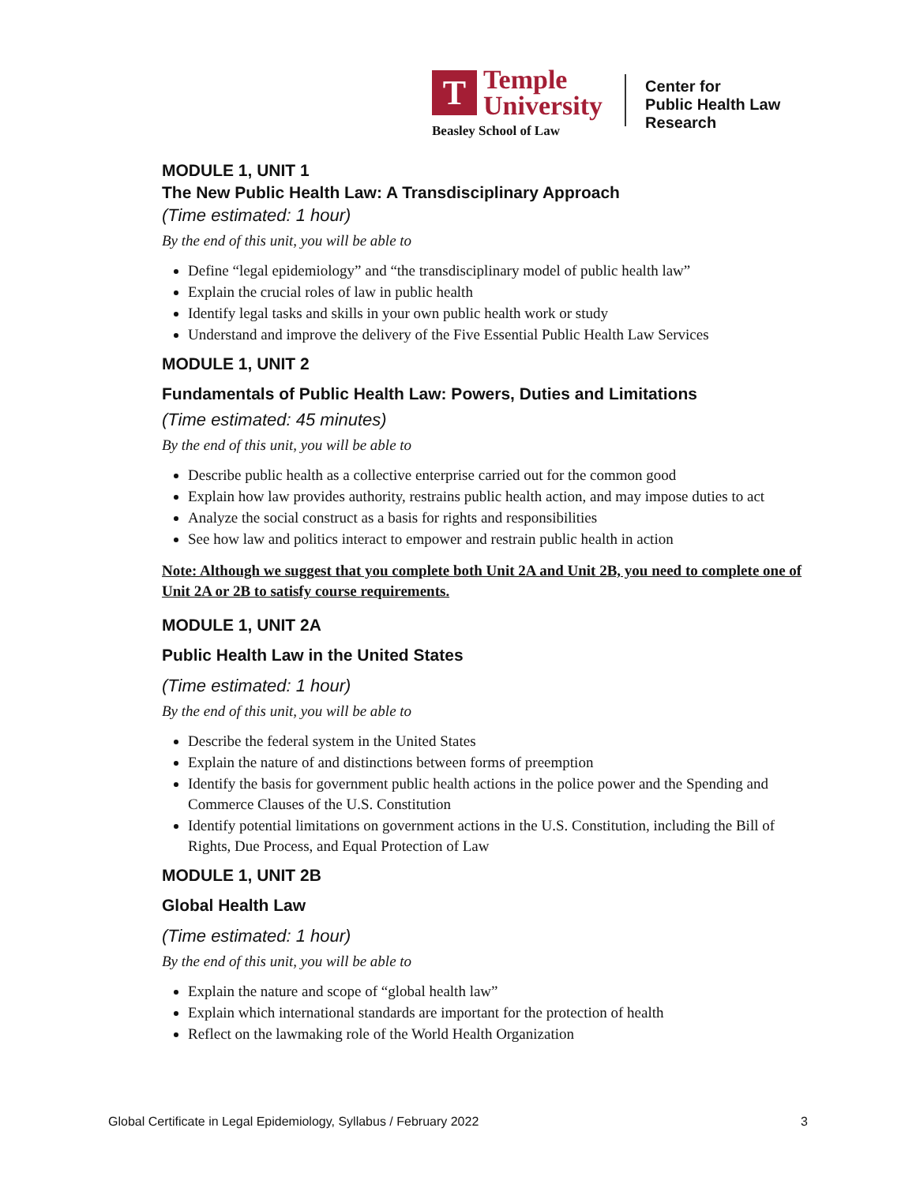T
Temple
University
Beasley School of Law
Center for
Public Health Law
Research
MODULE 1, UNIT 1
The New Public Health Law: A Transdisciplinary Approach
(Time estimated: 1 hour)
By the end of this unit, you will be able to
Define “legal epidemiology” and “the transdisciplinary model of public health law”
Explain the crucial roles of law in public health
Identify legal tasks and skills in your own public health work or study
Understand and improve the delivery of the Five Essential Public Health Law Services
MODULE 1, UNIT 2
Fundamentals of Public Health Law: Powers, Duties and Limitations
(Time estimated: 45 minutes)
By the end of this unit, you will be able to
Describe public health as a collective enterprise carried out for the common good
Explain how law provides authority, restrains public health action, and may impose duties to act
Analyze the social construct as a basis for rights and responsibilities
See how law and politics interact to empower and restrain public health in action
Note: Although we suggest that you complete both Unit 2A and Unit 2B, you need to complete one of Unit 2A or 2B to satisfy course requirements.
MODULE 1, UNIT 2A
Public Health Law in the United States
(Time estimated: 1 hour)
By the end of this unit, you will be able to
Describe the federal system in the United States
Explain the nature of and distinctions between forms of preemption
Identify the basis for government public health actions in the police power and the Spending and Commerce Clauses of the U.S. Constitution
Identify potential limitations on government actions in the U.S. Constitution, including the Bill of Rights, Due Process, and Equal Protection of Law
MODULE 1, UNIT 2B
Global Health Law
(Time estimated: 1 hour)
By the end of this unit, you will be able to
Explain the nature and scope of “global health law”
Explain which international standards are important for the protection of health
Reflect on the lawmaking role of the World Health Organization
Global Certificate in Legal Epidemiology, Syllabus / February 2022 3